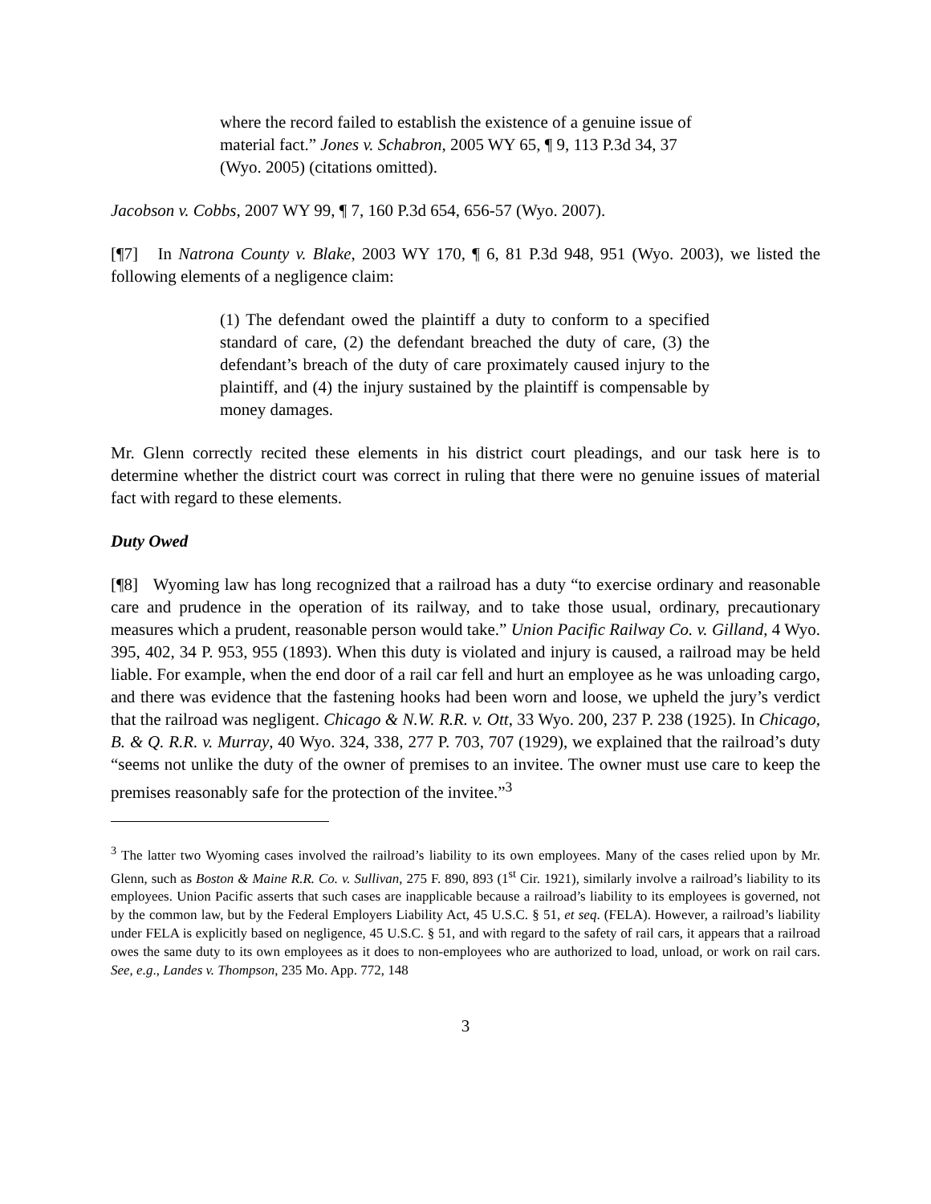where the record failed to establish the existence of a genuine issue of material fact.” Jones v. Schabron, 2005 WY 65, ¶ 9, 113 P.3d 34, 37 (Wyo. 2005) (citations omitted).
Jacobson v. Cobbs, 2007 WY 99, ¶ 7, 160 P.3d 654, 656-57 (Wyo. 2007).
[¶7] In Natrona County v. Blake, 2003 WY 170, ¶ 6, 81 P.3d 948, 951 (Wyo. 2003), we listed the following elements of a negligence claim:
(1) The defendant owed the plaintiff a duty to conform to a specified standard of care, (2) the defendant breached the duty of care, (3) the defendant’s breach of the duty of care proximately caused injury to the plaintiff, and (4) the injury sustained by the plaintiff is compensable by money damages.
Mr. Glenn correctly recited these elements in his district court pleadings, and our task here is to determine whether the district court was correct in ruling that there were no genuine issues of material fact with regard to these elements.
Duty Owed
[¶8] Wyoming law has long recognized that a railroad has a duty “to exercise ordinary and reasonable care and prudence in the operation of its railway, and to take those usual, ordinary, precautionary measures which a prudent, reasonable person would take.” Union Pacific Railway Co. v. Gilland, 4 Wyo. 395, 402, 34 P. 953, 955 (1893). When this duty is violated and injury is caused, a railroad may be held liable. For example, when the end door of a rail car fell and hurt an employee as he was unloading cargo, and there was evidence that the fastening hooks had been worn and loose, we upheld the jury’s verdict that the railroad was negligent. Chicago & N.W. R.R. v. Ott, 33 Wyo. 200, 237 P. 238 (1925). In Chicago, B. & Q. R.R. v. Murray, 40 Wyo. 324, 338, 277 P. 703, 707 (1929), we explained that the railroad’s duty “seems not unlike the duty of the owner of premises to an invitee. The owner must use care to keep the premises reasonably safe for the protection of the invitee.”<sup>3</sup>
<sup>3</sup> The latter two Wyoming cases involved the railroad’s liability to its own employees. Many of the cases relied upon by Mr. Glenn, such as Boston & Maine R.R. Co. v. Sullivan, 275 F. 890, 893 (1<sup>st</sup> Cir. 1921), similarly involve a railroad’s liability to its employees. Union Pacific asserts that such cases are inapplicable because a railroad’s liability to its employees is governed, not by the common law, but by the Federal Employers Liability Act, 45 U.S.C. § 51, et seq. (FELA). However, a railroad’s liability under FELA is explicitly based on negligence, 45 U.S.C. § 51, and with regard to the safety of rail cars, it appears that a railroad owes the same duty to its own employees as it does to non-employees who are authorized to load, unload, or work on rail cars. See, e.g., Landes v. Thompson, 235 Mo. App. 772, 148
3